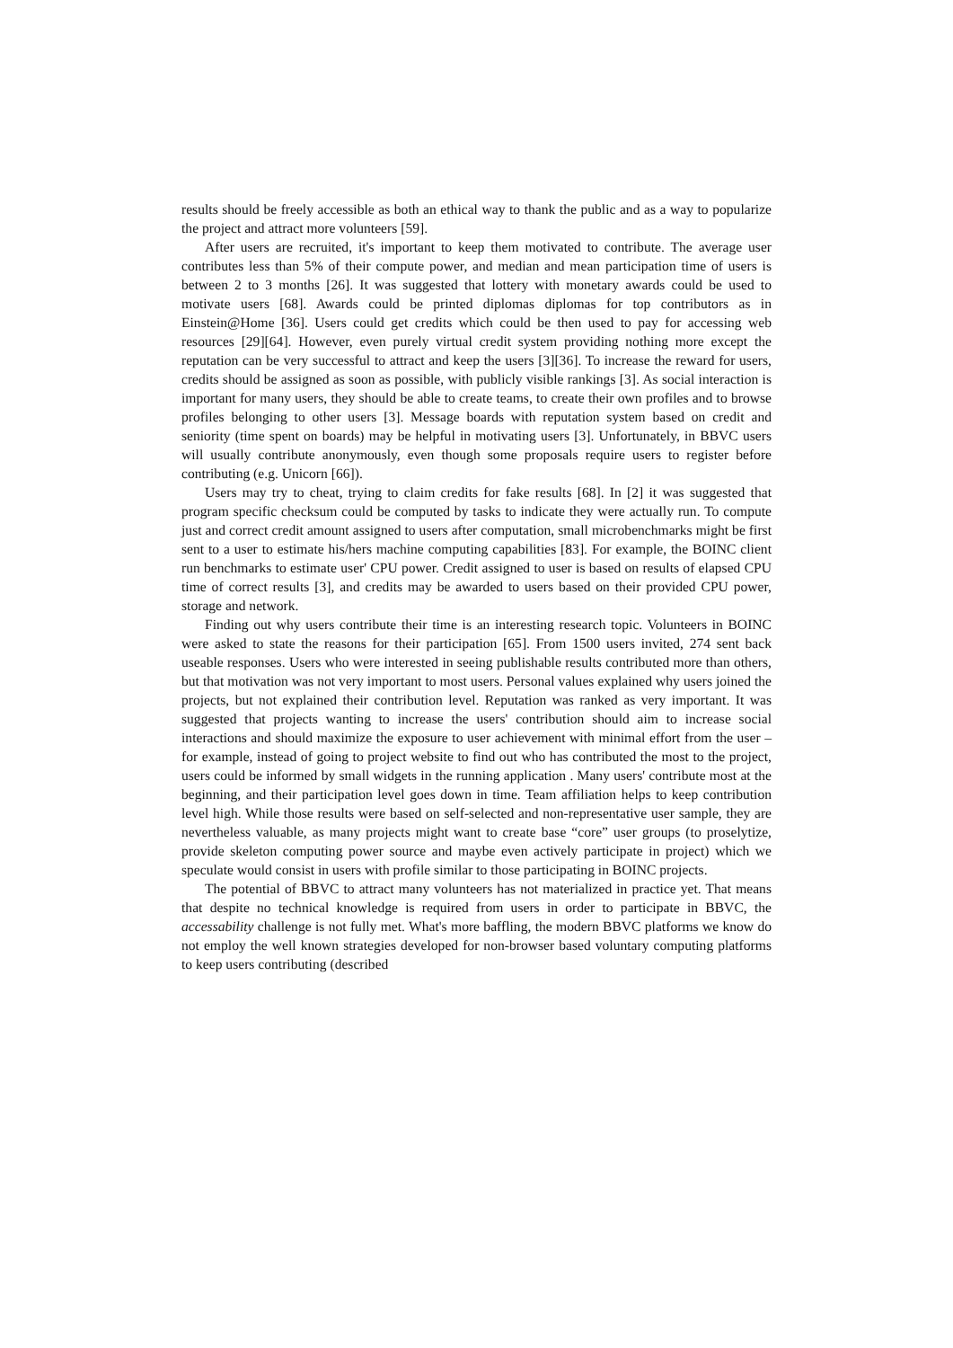results should be freely accessible as both an ethical way to thank the public and as a way to popularize the project and attract more volunteers [59].
After users are recruited, it's important to keep them motivated to contribute. The average user contributes less than 5% of their compute power, and median and mean participation time of users is between 2 to 3 months [26]. It was suggested that lottery with monetary awards could be used to motivate users [68]. Awards could be printed diplomas diplomas for top contributors as in Einstein@Home [36]. Users could get credits which could be then used to pay for accessing web resources [29][64]. However, even purely virtual credit system providing nothing more except the reputation can be very successful to attract and keep the users [3][36]. To increase the reward for users, credits should be assigned as soon as possible, with publicly visible rankings [3]. As social interaction is important for many users, they should be able to create teams, to create their own profiles and to browse profiles belonging to other users [3]. Message boards with reputation system based on credit and seniority (time spent on boards) may be helpful in motivating users [3]. Unfortunately, in BBVC users will usually contribute anonymously, even though some proposals require users to register before contributing (e.g. Unicorn [66]).
Users may try to cheat, trying to claim credits for fake results [68]. In [2] it was suggested that program specific checksum could be computed by tasks to indicate they were actually run. To compute just and correct credit amount assigned to users after computation, small microbenchmarks might be first sent to a user to estimate his/hers machine computing capabilities [83]. For example, the BOINC client run benchmarks to estimate user' CPU power. Credit assigned to user is based on results of elapsed CPU time of correct results [3], and credits may be awarded to users based on their provided CPU power, storage and network.
Finding out why users contribute their time is an interesting research topic. Volunteers in BOINC were asked to state the reasons for their participation [65]. From 1500 users invited, 274 sent back useable responses. Users who were interested in seeing publishable results contributed more than others, but that motivation was not very important to most users. Personal values explained why users joined the projects, but not explained their contribution level. Reputation was ranked as very important. It was suggested that projects wanting to increase the users' contribution should aim to increase social interactions and should maximize the exposure to user achievement with minimal effort from the user – for example, instead of going to project website to find out who has contributed the most to the project, users could be informed by small widgets in the running application . Many users' contribute most at the beginning, and their participation level goes down in time. Team affiliation helps to keep contribution level high. While those results were based on self-selected and non-representative user sample, they are nevertheless valuable, as many projects might want to create base “core” user groups (to proselytize, provide skeleton computing power source and maybe even actively participate in project) which we speculate would consist in users with profile similar to those participating in BOINC projects.
The potential of BBVC to attract many volunteers has not materialized in practice yet. That means that despite no technical knowledge is required from users in order to participate in BBVC, the accessability challenge is not fully met. What's more baffling, the modern BBVC platforms we know do not employ the well known strategies developed for non-browser based voluntary computing platforms to keep users contributing (described